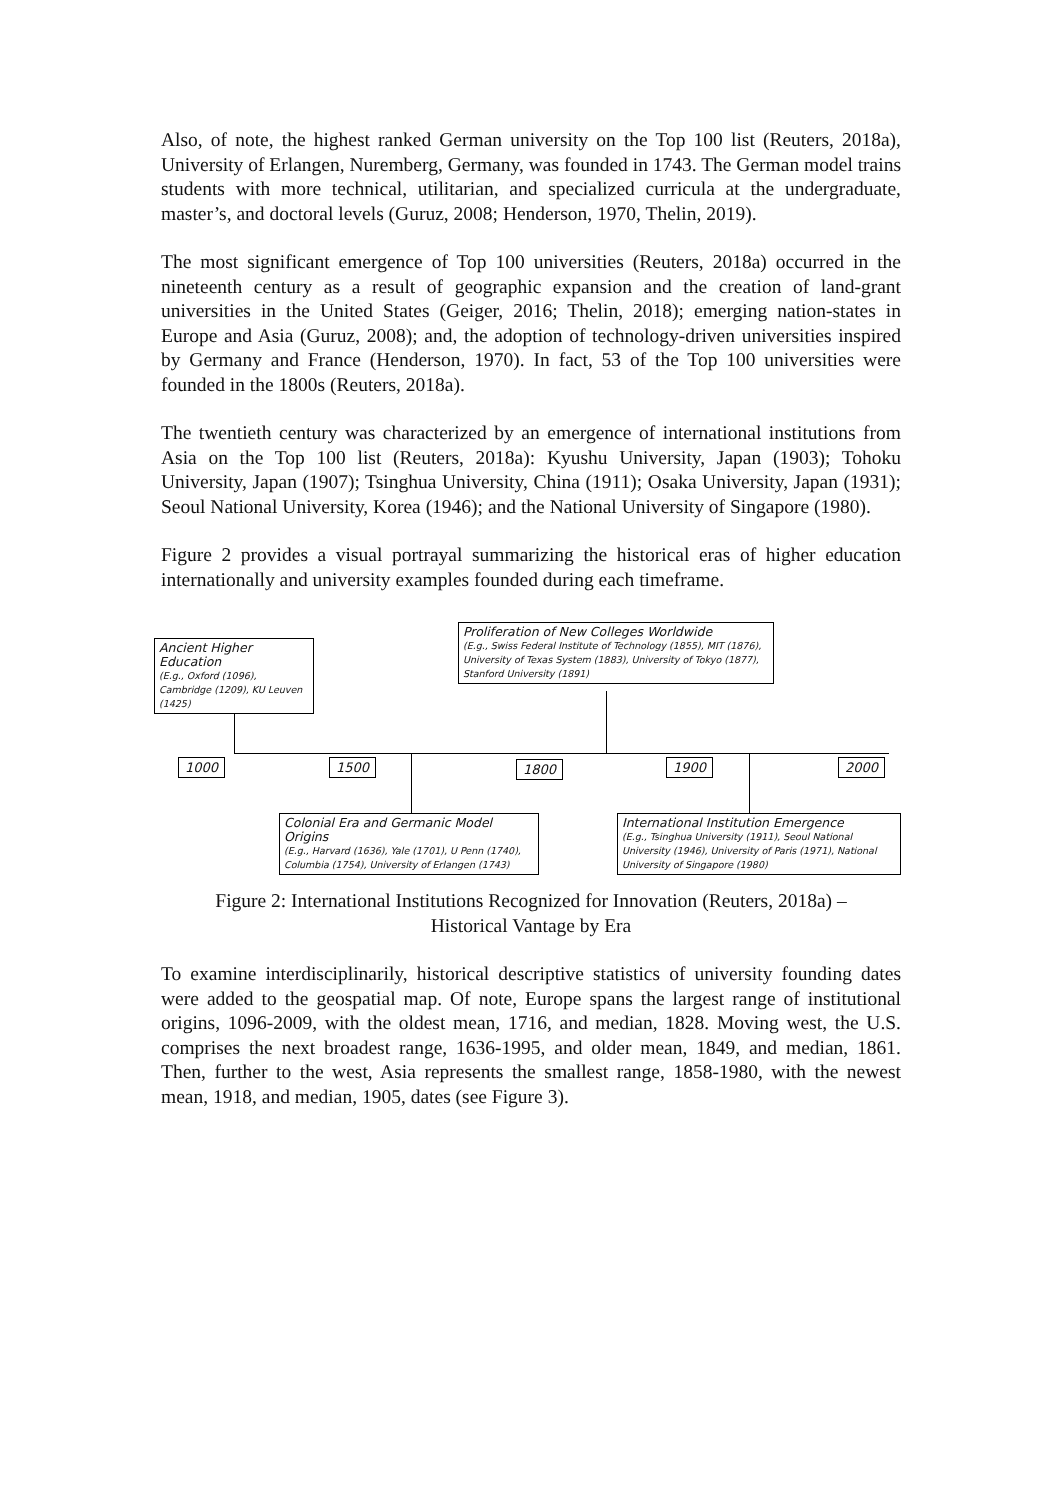Also, of note, the highest ranked German university on the Top 100 list (Reuters, 2018a), University of Erlangen, Nuremberg, Germany, was founded in 1743. The German model trains students with more technical, utilitarian, and specialized curricula at the undergraduate, master’s, and doctoral levels (Guruz, 2008; Henderson, 1970, Thelin, 2019).
The most significant emergence of Top 100 universities (Reuters, 2018a) occurred in the nineteenth century as a result of geographic expansion and the creation of land-grant universities in the United States (Geiger, 2016; Thelin, 2018); emerging nation-states in Europe and Asia (Guruz, 2008); and, the adoption of technology-driven universities inspired by Germany and France (Henderson, 1970). In fact, 53 of the Top 100 universities were founded in the 1800s (Reuters, 2018a).
The twentieth century was characterized by an emergence of international institutions from Asia on the Top 100 list (Reuters, 2018a): Kyushu University, Japan (1903); Tohoku University, Japan (1907); Tsinghua University, China (1911); Osaka University, Japan (1931); Seoul National University, Korea (1946); and the National University of Singapore (1980).
Figure 2 provides a visual portrayal summarizing the historical eras of higher education internationally and university examples founded during each timeframe.
Ancient Higher Education
(E.g., Oxford (1096), Cambridge (1209), KU Leuven (1425)
Proliferation of New Colleges Worldwide
(E.g., Swiss Federal Institute of Technology (1855), MIT (1876), University of Texas System (1883), University of Tokyo (1877), Stanford University (1891)
1000 1500 1800 1900 2000
Colonial Era and Germanic Model Origins
(E.g., Harvard (1636), Yale (1701), U Penn (1740), Columbia (1754), University of Erlangen (1743)
International Institution Emergence
(E.g., Tsinghua University (1911), Seoul National University (1946), University of Paris (1971), National University of Singapore (1980)
Figure 2: International Institutions Recognized for Innovation (Reuters, 2018a) –
Historical Vantage by Era
To examine interdisciplinarily, historical descriptive statistics of university founding dates were added to the geospatial map. Of note, Europe spans the largest range of institutional origins, 1096-2009, with the oldest mean, 1716, and median, 1828. Moving west, the U.S. comprises the next broadest range, 1636-1995, and older mean, 1849, and median, 1861. Then, further to the west, Asia represents the smallest range, 1858-1980, with the newest mean, 1918, and median, 1905, dates (see Figure 3).